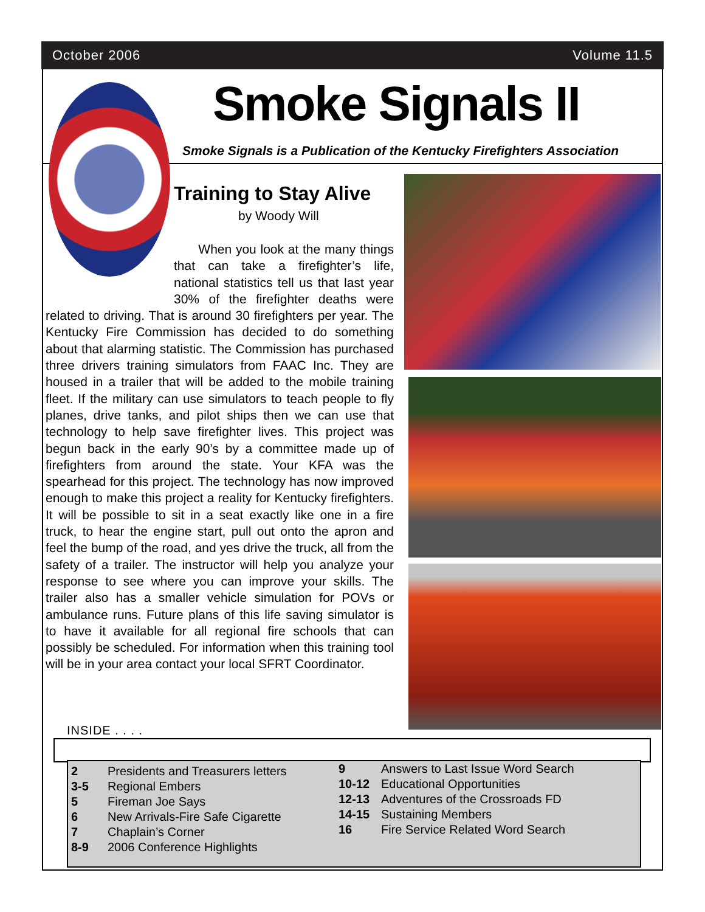October 2006 Volume 11.5
Smoke Signals II
Smoke Signals is a Publication of the Kentucky Firefighters Association
Training to Stay Alive
by Woody Will
When you look at the many things that can take a firefighter’s life, national statistics tell us that last year 30% of the firefighter deaths were related to driving. That is around 30 firefighters per year. The Kentucky Fire Commission has decided to do something about that alarming statistic. The Commission has purchased three drivers training simulators from FAAC Inc. They are housed in a trailer that will be added to the mobile training fleet. If the military can use simulators to teach people to fly planes, drive tanks, and pilot ships then we can use that technology to help save firefighter lives. This project was begun back in the early 90’s by a committee made up of firefighters from around the state. Your KFA was the spearhead for this project. The technology has now improved enough to make this project a reality for Kentucky firefighters. It will be possible to sit in a seat exactly like one in a fire truck, to hear the engine start, pull out onto the apron and feel the bump of the road, and yes drive the truck, all from the safety of a trailer. The instructor will help you analyze your response to see where you can improve your skills. The trailer also has a smaller vehicle simulation for POVs or ambulance runs. Future plans of this life saving simulator is to have it available for all regional fire schools that can possibly be scheduled. For information when this training tool will be in your area contact your local SFRT Coordinator.
INSIDE . . . .
2 Presidents and Treasurers letters
3-5 Regional Embers
5 Fireman Joe Says
6 New Arrivals-Fire Safe Cigarette
7 Chaplain’s Corner
8-9 2006 Conference Highlights
9 Answers to Last Issue Word Search
10-12 Educational Opportunities
12-13 Adventures of the Crossroads FD
14-15 Sustaining Members
16 Fire Service Related Word Search